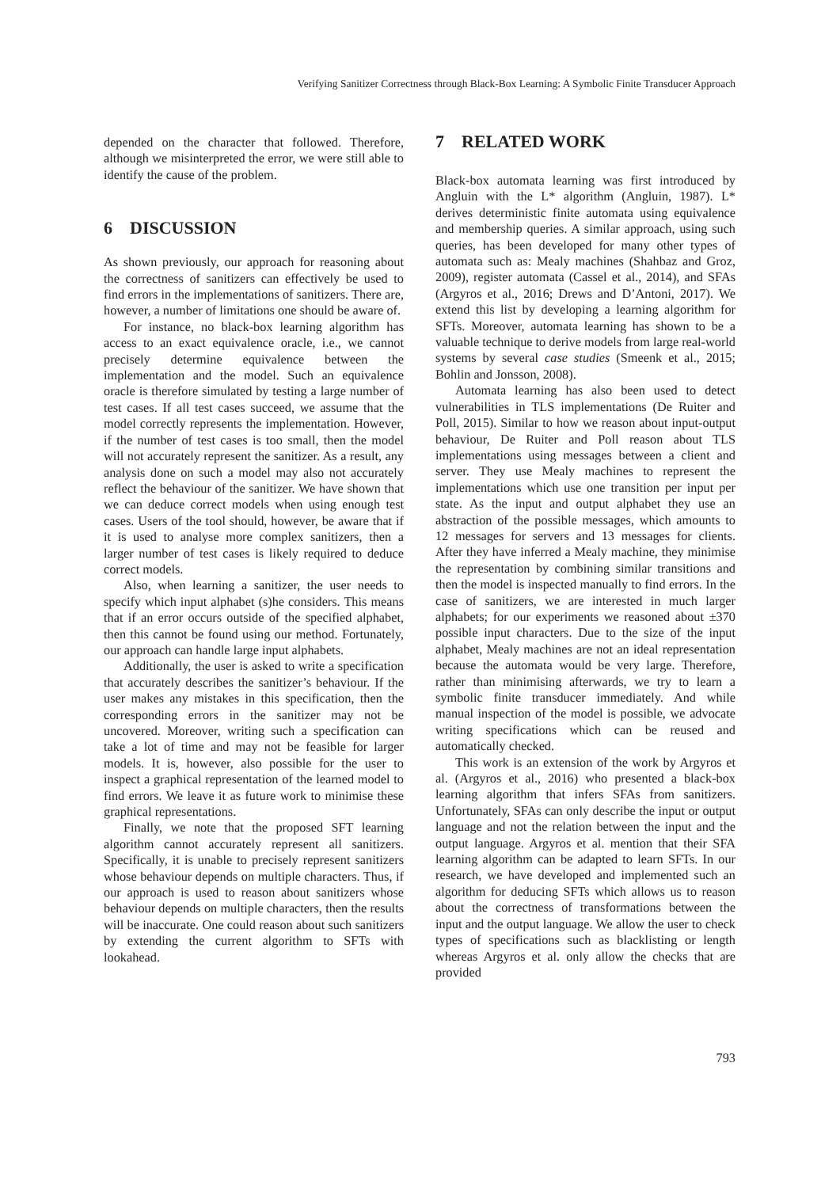Verifying Sanitizer Correctness through Black-Box Learning: A Symbolic Finite Transducer Approach
depended on the character that followed. Therefore, although we misinterpreted the error, we were still able to identify the cause of the problem.
6 DISCUSSION
As shown previously, our approach for reasoning about the correctness of sanitizers can effectively be used to find errors in the implementations of sanitizers. There are, however, a number of limitations one should be aware of.
For instance, no black-box learning algorithm has access to an exact equivalence oracle, i.e., we cannot precisely determine equivalence between the implementation and the model. Such an equivalence oracle is therefore simulated by testing a large number of test cases. If all test cases succeed, we assume that the model correctly represents the implementation. However, if the number of test cases is too small, then the model will not accurately represent the sanitizer. As a result, any analysis done on such a model may also not accurately reflect the behaviour of the sanitizer. We have shown that we can deduce correct models when using enough test cases. Users of the tool should, however, be aware that if it is used to analyse more complex sanitizers, then a larger number of test cases is likely required to deduce correct models.
Also, when learning a sanitizer, the user needs to specify which input alphabet (s)he considers. This means that if an error occurs outside of the specified alphabet, then this cannot be found using our method. Fortunately, our approach can handle large input alphabets.
Additionally, the user is asked to write a specification that accurately describes the sanitizer’s behaviour. If the user makes any mistakes in this specification, then the corresponding errors in the sanitizer may not be uncovered. Moreover, writing such a specification can take a lot of time and may not be feasible for larger models. It is, however, also possible for the user to inspect a graphical representation of the learned model to find errors. We leave it as future work to minimise these graphical representations.
Finally, we note that the proposed SFT learning algorithm cannot accurately represent all sanitizers. Specifically, it is unable to precisely represent sanitizers whose behaviour depends on multiple characters. Thus, if our approach is used to reason about sanitizers whose behaviour depends on multiple characters, then the results will be inaccurate. One could reason about such sanitizers by extending the current algorithm to SFTs with lookahead.
7 RELATED WORK
Black-box automata learning was first introduced by Angluin with the L* algorithm (Angluin, 1987). L* derives deterministic finite automata using equivalence and membership queries. A similar approach, using such queries, has been developed for many other types of automata such as: Mealy machines (Shahbaz and Groz, 2009), register automata (Cassel et al., 2014), and SFAs (Argyros et al., 2016; Drews and D’Antoni, 2017). We extend this list by developing a learning algorithm for SFTs. Moreover, automata learning has shown to be a valuable technique to derive models from large real-world systems by several case studies (Smeenk et al., 2015; Bohlin and Jonsson, 2008).
Automata learning has also been used to detect vulnerabilities in TLS implementations (De Ruiter and Poll, 2015). Similar to how we reason about input-output behaviour, De Ruiter and Poll reason about TLS implementations using messages between a client and server. They use Mealy machines to represent the implementations which use one transition per input per state. As the input and output alphabet they use an abstraction of the possible messages, which amounts to 12 messages for servers and 13 messages for clients. After they have inferred a Mealy machine, they minimise the representation by combining similar transitions and then the model is inspected manually to find errors. In the case of sanitizers, we are interested in much larger alphabets; for our experiments we reasoned about ±370 possible input characters. Due to the size of the input alphabet, Mealy machines are not an ideal representation because the automata would be very large. Therefore, rather than minimising afterwards, we try to learn a symbolic finite transducer immediately. And while manual inspection of the model is possible, we advocate writing specifications which can be reused and automatically checked.
This work is an extension of the work by Argyros et al. (Argyros et al., 2016) who presented a black-box learning algorithm that infers SFAs from sanitizers. Unfortunately, SFAs can only describe the input or output language and not the relation between the input and the output language. Argyros et al. mention that their SFA learning algorithm can be adapted to learn SFTs. In our research, we have developed and implemented such an algorithm for deducing SFTs which allows us to reason about the correctness of transformations between the input and the output language. We allow the user to check types of specifications such as blacklisting or length whereas Argyros et al. only allow the checks that are provided
793